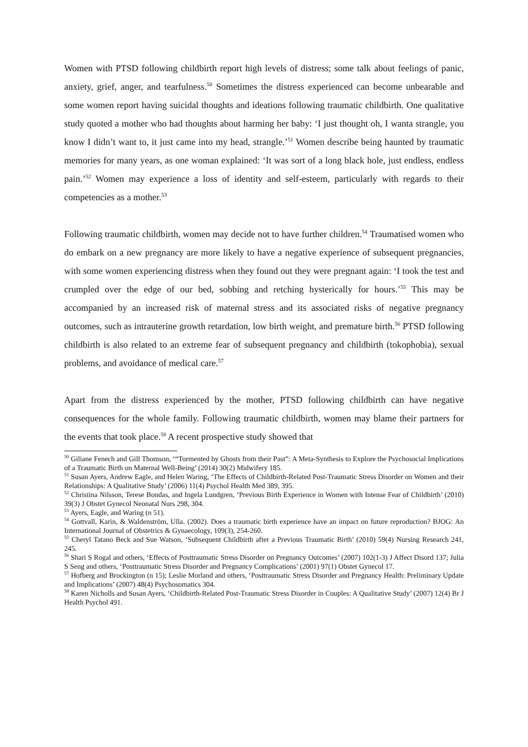Women with PTSD following childbirth report high levels of distress; some talk about feelings of panic, anxiety, grief, anger, and tearfulness.<sup>50</sup> Sometimes the distress experienced can become unbearable and some women report having suicidal thoughts and ideations following traumatic childbirth. One qualitative study quoted a mother who had thoughts about harming her baby: ‘I just thought oh, I wanta strangle, you know I didn’t want to, it just came into my head, strangle.’<sup>51</sup> Women describe being haunted by traumatic memories for many years, as one woman explained: ‘It was sort of a long black hole, just endless, endless pain.’<sup>52</sup> Women may experience a loss of identity and self-esteem, particularly with regards to their competencies as a mother.<sup>53</sup>
Following traumatic childbirth, women may decide not to have further children.<sup>54</sup> Traumatised women who do embark on a new pregnancy are more likely to have a negative experience of subsequent pregnancies, with some women experiencing distress when they found out they were pregnant again: ‘I took the test and crumpled over the edge of our bed, sobbing and retching hysterically for hours.’<sup>55</sup> This may be accompanied by an increased risk of maternal stress and its associated risks of negative pregnancy outcomes, such as intrauterine growth retardation, low birth weight, and premature birth.<sup>56</sup> PTSD following childbirth is also related to an extreme fear of subsequent pregnancy and childbirth (tokophobia), sexual problems, and avoidance of medical care.<sup>57</sup>
Apart from the distress experienced by the mother, PTSD following childbirth can have negative consequences for the whole family. Following traumatic childbirth, women may blame their partners for the events that took place.<sup>58</sup> A recent prospective study showed that
<sup>50</sup> Giliane Fenech and Gill Thomson, ‘“Tormented by Ghosts from their Past”: A Meta-Synthesis to Explore the Psychosocial Implications of a Traumatic Birth on Maternal Well-Being’ (2014) 30(2) Midwifery 185.
<sup>51</sup> Susan Ayers, Andrew Eagle, and Helen Waring, ‘The Effects of Childbirth-Related Post-Traumatic Stress Disorder on Women and their Relationships: A Qualitative Study’ (2006) 11(4) Psychol Health Med 389, 395.
<sup>52</sup> Christina Nilsson, Terese Bondas, and Ingela Lundgren, ‘Previous Birth Experience in Women with Intense Fear of Childbirth’ (2010) 39(3) J Obstet Gynecol Neonatal Nurs 298, 304.
<sup>53</sup> Ayers, Eagle, and Waring (n 51).
<sup>54</sup> Gottvall, Karin, & Waldenström, Ulla. (2002). Does a traumatic birth experience have an impact on future reproduction? BJOG: An International Journal of Obstetrics & Gynaecology, 109(3), 254-260.
<sup>55</sup> Cheryl Tatano Beck and Sue Watson, ‘Subsequent Childbirth after a Previous Traumatic Birth’ (2010) 59(4) Nursing Research 241, 245.
<sup>56</sup> Shari S Rogal and others, ‘Effects of Posttraumatic Stress Disorder on Pregnancy Outcomes’ (2007) 102(1-3) J Affect Disord 137; Julia S Seng and others, ‘Posttraumatic Stress Disorder and Pregnancy Complications’ (2001) 97(1) Obstet Gynecol 17.
<sup>57</sup> Hofberg and Brockington (n 15); Leslie Morland and others, ‘Posttraumatic Stress Disorder and Pregnancy Health: Preliminary Update and Implications’ (2007) 48(4) Psychosomatics 304.
<sup>58</sup> Karen Nicholls and Susan Ayers, ‘Childbirth-Related Post-Traumatic Stress Disorder in Couples: A Qualitative Study’ (2007) 12(4) Br J Health Psychol 491.